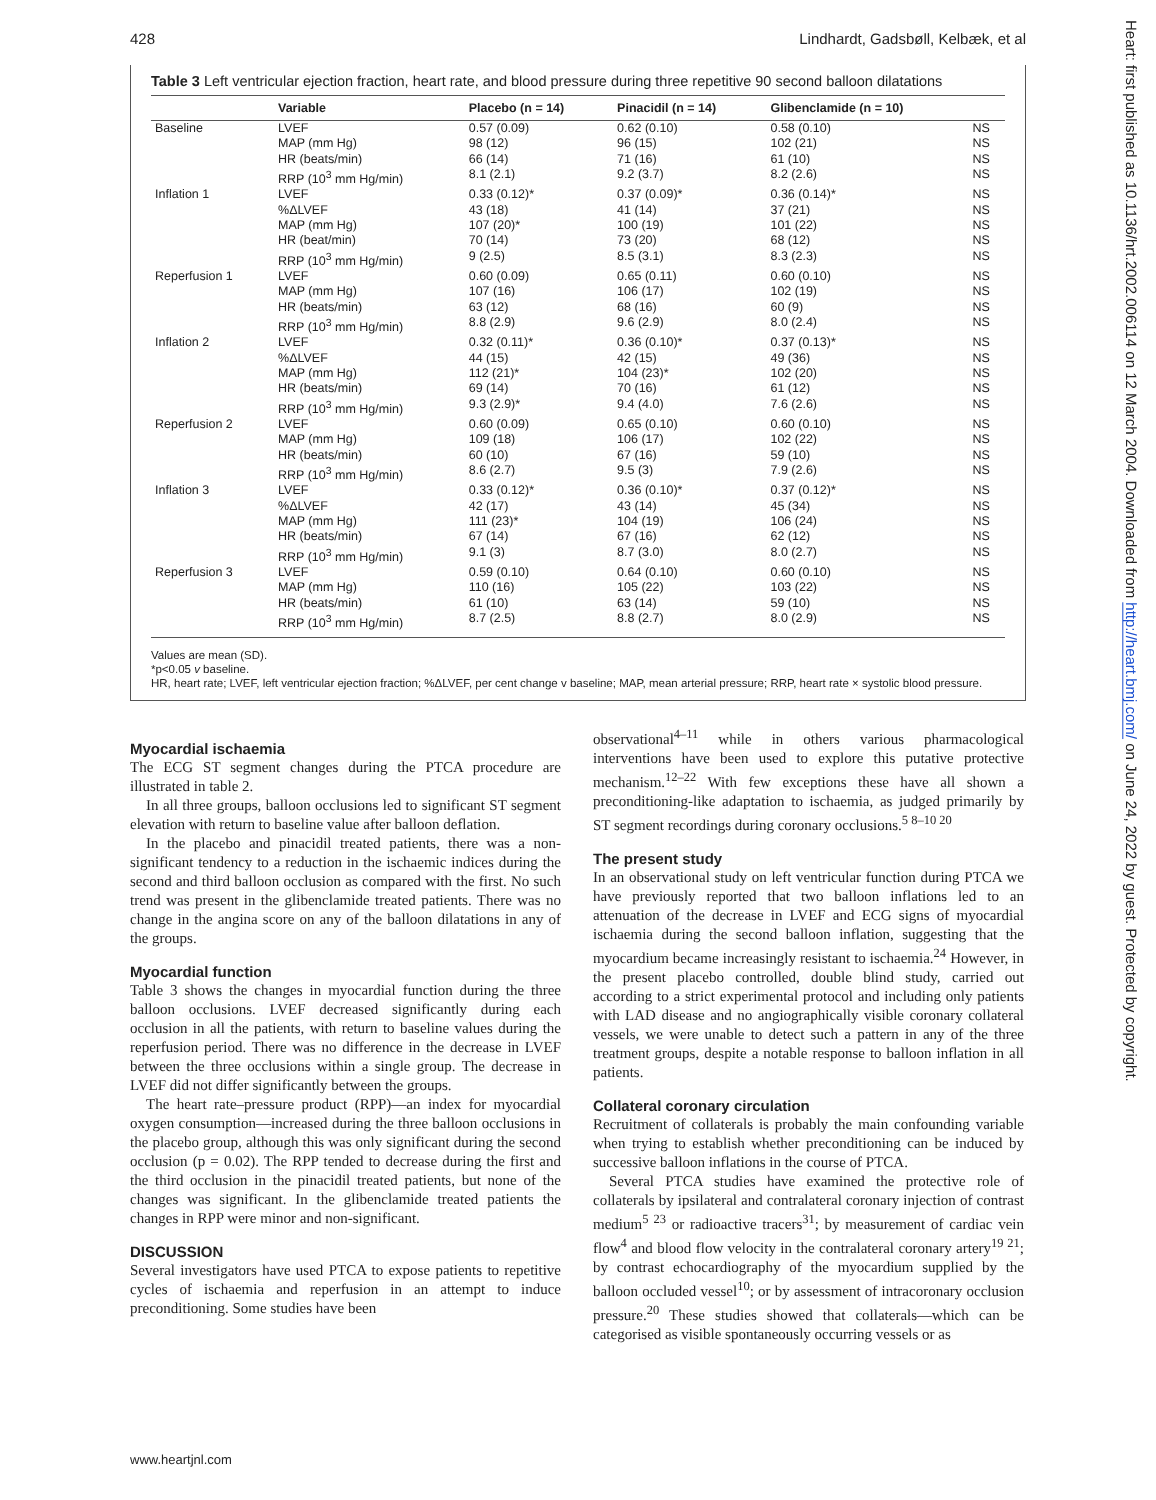428 Lindhardt, Gadsbøll, Kelbæk, et al
Table 3 Left ventricular ejection fraction, heart rate, and blood pressure during three repetitive 90 second balloon dilatations
| | Variable | Placebo (n = 14) | Pinacidil (n = 14) | Glibenclamide (n = 10) | |
| --- | --- | --- | --- | --- | --- |
| Baseline | LVEF MAP (mm Hg) HR (beats/min) RRP (10<sup>3</sup> mm Hg/min) | 0.57 (0.09) 98 (12) 66 (14) 8.1 (2.1) | 0.62 (0.10) 96 (15) 71 (16) 9.2 (3.7) | 0.58 (0.10) 102 (21) 61 (10) 8.2 (2.6) | NS NS NS NS |
| Inflation 1 | LVEF %ΔLVEF MAP (mm Hg) HR (beat/min) RRP (10<sup>3</sup> mm Hg/min) | 0.33 (0.12)* 43 (18) 107 (20)* 70 (14) 9 (2.5) | 0.37 (0.09)* 41 (14) 100 (19) 73 (20) 8.5 (3.1) | 0.36 (0.14)* 37 (21) 101 (22) 68 (12) 8.3 (2.3) | NS NS NS NS NS |
| Reperfusion 1 | LVEF MAP (mm Hg) HR (beats/min) RRP (10<sup>3</sup> mm Hg/min) | 0.60 (0.09) 107 (16) 63 (12) 8.8 (2.9) | 0.65 (0.11) 106 (17) 68 (16) 9.6 (2.9) | 0.60 (0.10) 102 (19) 60 (9) 8.0 (2.4) | NS NS NS NS |
| Inflation 2 | LVEF %ΔLVEF MAP (mm Hg) HR (beats/min) RRP (10<sup>3</sup> mm Hg/min) | 0.32 (0.11)* 44 (15) 112 (21)* 69 (14) 9.3 (2.9)* | 0.36 (0.10)* 42 (15) 104 (23)* 70 (16) 9.4 (4.0) | 0.37 (0.13)* 49 (36) 102 (20) 61 (12) 7.6 (2.6) | NS NS NS NS NS |
| Reperfusion 2 | LVEF MAP (mm Hg) HR (beats/min) RRP (10<sup>3</sup> mm Hg/min) | 0.60 (0.09) 109 (18) 60 (10) 8.6 (2.7) | 0.65 (0.10) 106 (17) 67 (16) 9.5 (3) | 0.60 (0.10) 102 (22) 59 (10) 7.9 (2.6) | NS NS NS NS |
| Inflation 3 | LVEF %ΔLVEF MAP (mm Hg) HR (beats/min) RRP (10<sup>3</sup> mm Hg/min) | 0.33 (0.12)* 42 (17) 111 (23)* 67 (14) 9.1 (3) | 0.36 (0.10)* 43 (14) 104 (19) 67 (16) 8.7 (3.0) | 0.37 (0.12)* 45 (34) 106 (24) 62 (12) 8.0 (2.7) | NS NS NS NS NS |
| Reperfusion 3 | LVEF MAP (mm Hg) HR (beats/min) RRP (10<sup>3</sup> mm Hg/min) | 0.59 (0.10) 110 (16) 61 (10) 8.7 (2.5) | 0.64 (0.10) 105 (22) 63 (14) 8.8 (2.7) | 0.60 (0.10) 103 (22) 59 (10) 8.0 (2.9) | NS NS NS NS |
Values are mean (SD).
*p<0.05 v baseline.
HR, heart rate; LVEF, left ventricular ejection fraction; %ΔLVEF, per cent change v baseline; MAP, mean arterial pressure; RRP, heart rate × systolic blood pressure.
Myocardial ischaemia
The ECG ST segment changes during the PTCA procedure are illustrated in table 2.
In all three groups, balloon occlusions led to significant ST segment elevation with return to baseline value after balloon deflation.
In the placebo and pinacidil treated patients, there was a non-significant tendency to a reduction in the ischaemic indices during the second and third balloon occlusion as compared with the first. No such trend was present in the glibenclamide treated patients. There was no change in the angina score on any of the balloon dilatations in any of the groups.
Myocardial function
Table 3 shows the changes in myocardial function during the three balloon occlusions. LVEF decreased significantly during each occlusion in all the patients, with return to baseline values during the reperfusion period. There was no difference in the decrease in LVEF between the three occlusions within a single group. The decrease in LVEF did not differ significantly between the groups.
The heart rate–pressure product (RPP)—an index for myocardial oxygen consumption—increased during the three balloon occlusions in the placebo group, although this was only significant during the second occlusion (p = 0.02). The RPP tended to decrease during the first and the third occlusion in the pinacidil treated patients, but none of the changes was significant. In the glibenclamide treated patients the changes in RPP were minor and non-significant.
DISCUSSION
Several investigators have used PTCA to expose patients to repetitive cycles of ischaemia and reperfusion in an attempt to induce preconditioning. Some studies have been
observational<sup>4–11</sup> while in others various pharmacological interventions have been used to explore this putative protective mechanism.<sup>12–22</sup> With few exceptions these have all shown a preconditioning-like adaptation to ischaemia, as judged primarily by ST segment recordings during coronary occlusions.<sup>5 8–10 20</sup>
The present study
In an observational study on left ventricular function during PTCA we have previously reported that two balloon inflations led to an attenuation of the decrease in LVEF and ECG signs of myocardial ischaemia during the second balloon inflation, suggesting that the myocardium became increasingly resistant to ischaemia.<sup>24</sup> However, in the present placebo controlled, double blind study, carried out according to a strict experimental protocol and including only patients with LAD disease and no angiographically visible coronary collateral vessels, we were unable to detect such a pattern in any of the three treatment groups, despite a notable response to balloon inflation in all patients.
Collateral coronary circulation
Recruitment of collaterals is probably the main confounding variable when trying to establish whether preconditioning can be induced by successive balloon inflations in the course of PTCA.
Several PTCA studies have examined the protective role of collaterals by ipsilateral and contralateral coronary injection of contrast medium<sup>5 23</sup> or radioactive tracers<sup>31</sup>; by measurement of cardiac vein flow<sup>4</sup> and blood flow velocity in the contralateral coronary artery<sup>19 21</sup>; by contrast echocardiography of the myocardium supplied by the balloon occluded vessel<sup>10</sup>; or by assessment of intracoronary occlusion pressure.<sup>20</sup> These studies showed that collaterals—which can be categorised as visible spontaneously occurring vessels or as
www.heartjnl.com
Heart: first published as 10.1136/hrt.2002.006114 on 12 March 2004. Downloaded from http://heart.bmj.com/ on June 24, 2022 by guest. Protected by copyright.